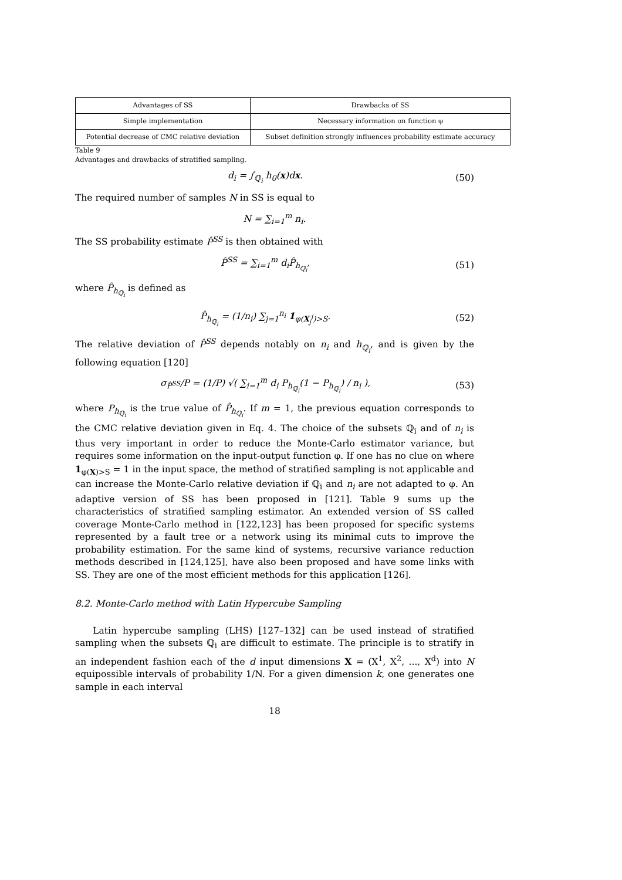| Advantages of SS | Drawbacks of SS |
| Simple implementation | Necessary information on function φ |
| Potential decrease of CMC relative deviation | Subset definition strongly influences probability estimate accuracy |
Table 9
Advantages and drawbacks of stratified sampling.
d<sub>i</sub> = ∫<sub>ℚ<sub>i</sub></sub> h<sub>0</sub>(x)dx. (50)
The required number of samples N in SS is equal to
N = ∑<sub>i=1</sub><sup>m</sup> n<sub>i</sub>.
The SS probability estimate P̂<sup>SS</sup> is then obtained with
P̂<sup>SS</sup> = ∑<sub>i=1</sub><sup>m</sup> d<sub>i</sub>P̂<sub>h<sub>ℚ<sub>i</sub></sub></sub>, (51)
where P̂<sub>h<sub>ℚ<sub>i</sub></sub></sub> is defined as
P̂<sub>h<sub>ℚ<sub>i</sub></sub></sub> = (1/n<sub>i</sub>) ∑<sub>j=1</sub><sup>n<sub>i</sub></sup> 1<sub>φ(X<sub>j</sub><sup>i</sup>)>S</sub>. (52)
The relative deviation of P̂<sup>SS</sup> depends notably on n<sub>i</sub> and h<sub>ℚ<sub>i</sub></sub>, and is given by the following equation [120]
σ<sub>P̂<sup>SS</sup></sub>/P = (1/P) √( ∑<sub>i=1</sub><sup>m</sup> d<sub>i</sub> P<sub>h<sub>ℚ<sub>i</sub></sub></sub>(1 − P<sub>h<sub>ℚ<sub>i</sub></sub></sub>) / n<sub>i</sub> ), (53)
where P<sub>h<sub>ℚ<sub>i</sub></sub></sub> is the true value of P̂<sub>h<sub>ℚ<sub>i</sub></sub></sub>. If m = 1, the previous equation corresponds to the CMC relative deviation given in Eq. 4. The choice of the subsets ℚ<sub>i</sub> and of n<sub>i</sub> is thus very important in order to reduce the Monte-Carlo estimator variance, but requires some information on the input-output function φ. If one has no clue on where 1<sub>φ(X)>S</sub> = 1 in the input space, the method of stratified sampling is not applicable and can increase the Monte-Carlo relative deviation if ℚ<sub>i</sub> and n<sub>i</sub> are not adapted to φ. An adaptive version of SS has been proposed in [121]. Table 9 sums up the characteristics of stratified sampling estimator. An extended version of SS called coverage Monte-Carlo method in [122,123] has been proposed for specific systems represented by a fault tree or a network using its minimal cuts to improve the probability estimation. For the same kind of systems, recursive variance reduction methods described in [124,125], have also been proposed and have some links with SS. They are one of the most efficient methods for this application [126].
8.2. Monte-Carlo method with Latin Hypercube Sampling
Latin hypercube sampling (LHS) [127–132] can be used instead of stratified sampling when the subsets ℚ<sub>i</sub> are difficult to estimate. The principle is to stratify in an independent fashion each of the d input dimensions X = (X<sup>1</sup>, X<sup>2</sup>, ..., X<sup>d</sup>) into N equipossible intervals of probability 1/N. For a given dimension k, one generates one sample in each interval
18